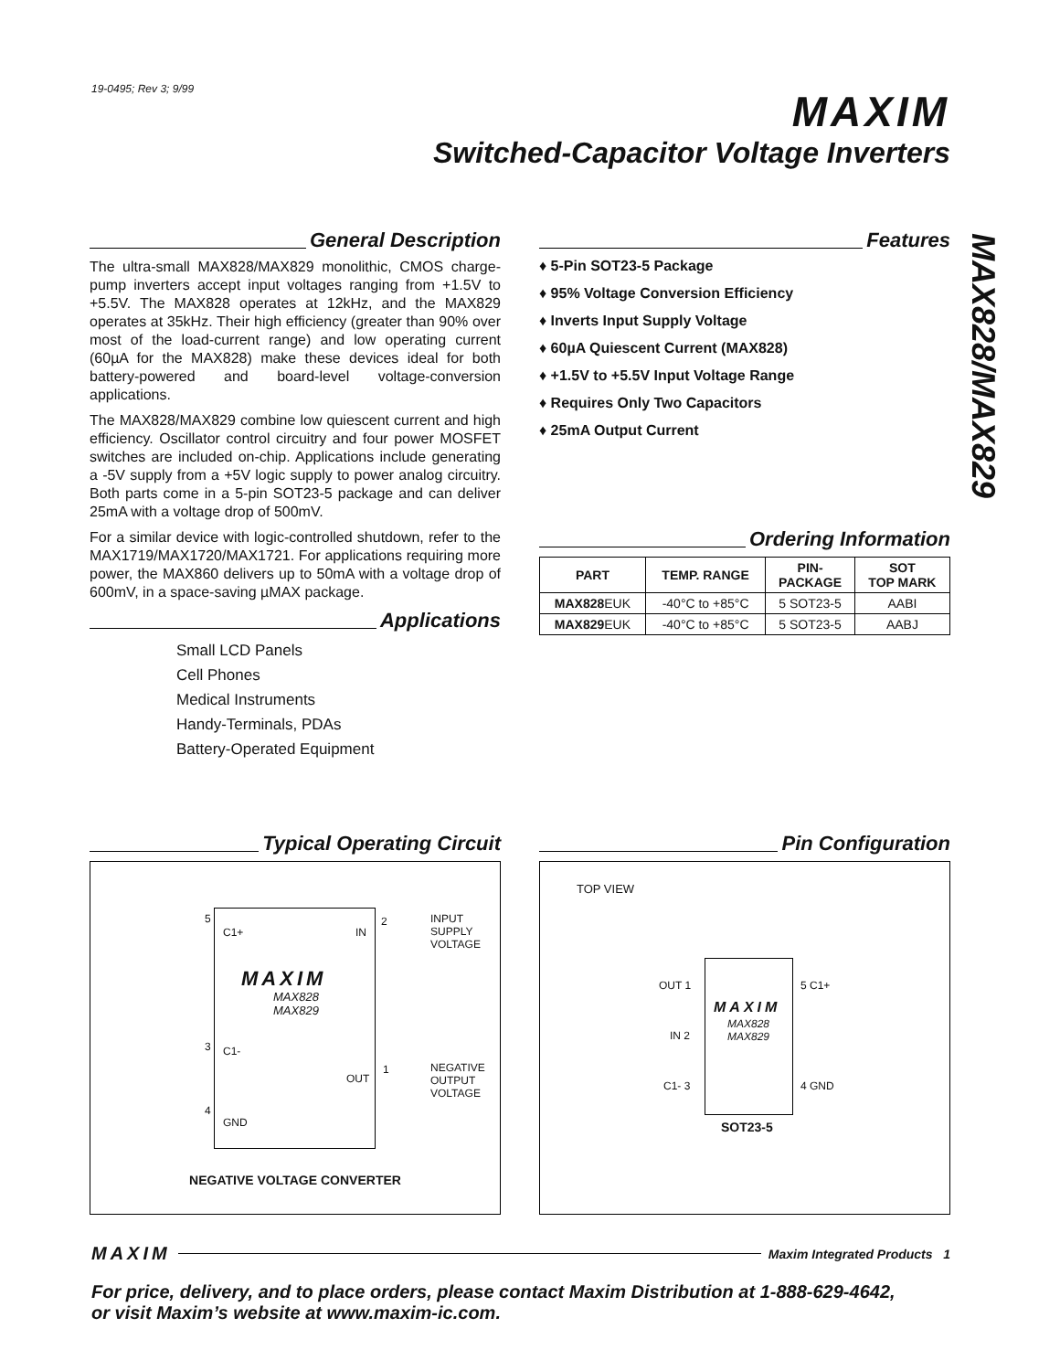19-0495; Rev 3; 9/99
MAXIM
Switched-Capacitor Voltage Inverters
MAX828/MAX829
General Description
The ultra-small MAX828/MAX829 monolithic, CMOS charge-pump inverters accept input voltages ranging from +1.5V to +5.5V. The MAX828 operates at 12kHz, and the MAX829 operates at 35kHz. Their high efficiency (greater than 90% over most of the load-current range) and low operating current (60µA for the MAX828) make these devices ideal for both battery-powered and board-level voltage-conversion applications.
The MAX828/MAX829 combine low quiescent current and high efficiency. Oscillator control circuitry and four power MOSFET switches are included on-chip. Applications include generating a -5V supply from a +5V logic supply to power analog circuitry. Both parts come in a 5-pin SOT23-5 package and can deliver 25mA with a voltage drop of 500mV.
For a similar device with logic-controlled shutdown, refer to the MAX1719/MAX1720/MAX1721. For applications requiring more power, the MAX860 delivers up to 50mA with a voltage drop of 600mV, in a space-saving µMAX package.
Applications
Small LCD Panels
Cell Phones
Medical Instruments
Handy-Terminals, PDAs
Battery-Operated Equipment
Features
♦ 5-Pin SOT23-5 Package
♦ 95% Voltage Conversion Efficiency
♦ Inverts Input Supply Voltage
♦ 60µA Quiescent Current (MAX828)
♦ +1.5V to +5.5V Input Voltage Range
♦ Requires Only Two Capacitors
♦ 25mA Output Current
Ordering Information
| PART | TEMP. RANGE | PIN- PACKAGE | SOT TOP MARK |
| --- | --- | --- | --- |
| MAX828 EUK | -40°C to +85°C | 5 SOT23-5 | AABI |
| MAX829 EUK | -40°C to +85°C | 5 SOT23-5 | AABJ |
Typical Operating Circuit
5
C1+ IN
2
INPUT
SUPPLY
VOLTAGE
MAXIM
MAX828
MAX829
3 C1-
OUT
1
NEGATIVE
OUTPUT
VOLTAGE
4
GND
NEGATIVE VOLTAGE CONVERTER
Pin Configuration
TOP VIEW
OUT 1
IN 2
C1- 3
5 C1+
4 GND
MAXIM
MAX828
MAX829
SOT23-5
MAXIM Maxim Integrated Products 1
For price, delivery, and to place orders, please contact Maxim Distribution at 1-888-629-4642,
or visit Maxim’s website at www.maxim-ic.com.